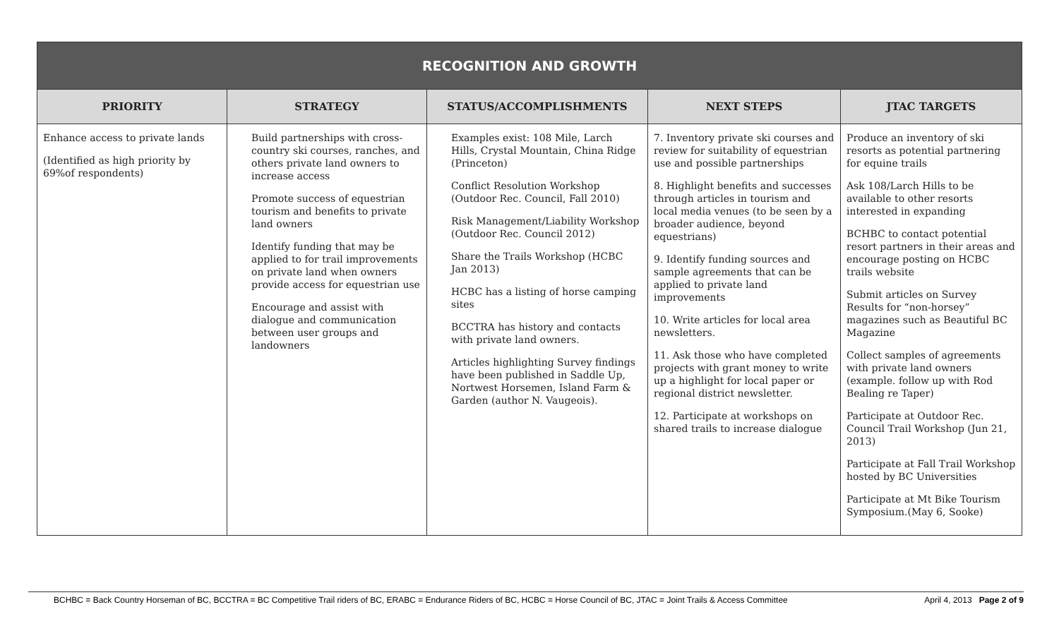| RECOGNITION AND GROWTH | | | | |
| --- | --- | --- | --- | --- |
| PRIORITY | STRATEGY | STATUS/ACCOMPLISHMENTS | NEXT STEPS | JTAC TARGETS |
| Enhance access to private lands (Identified as high priority by 69%of respondents) | Build partnerships with cross-country ski courses, ranches, and others private land owners to increase access Promote success of equestrian tourism and benefits to private land owners Identify funding that may be applied to for trail improvements on private land when owners provide access for equestrian use Encourage and assist with dialogue and communication between user groups and landowners | Examples exist: 108 Mile, Larch Hills, Crystal Mountain, China Ridge (Princeton) Conflict Resolution Workshop (Outdoor Rec. Council, Fall 2010) Risk Management/Liability Workshop (Outdoor Rec. Council 2012) Share the Trails Workshop (HCBC Jan 2013) HCBC has a listing of horse camping sites BCCTRA has history and contacts with private land owners. Articles highlighting Survey findings have been published in Saddle Up, Nortwest Horsemen, Island Farm & Garden (author N. Vaugeois). | 7. Inventory private ski courses and review for suitability of equestrian use and possible partnerships 8. Highlight benefits and successes through articles in tourism and local media venues (to be seen by a broader audience, beyond equestrians) 9. Identify funding sources and sample agreements that can be applied to private land improvements 10. Write articles for local area newsletters. 11. Ask those who have completed projects with grant money to write up a highlight for local paper or regional district newsletter. 12. Participate at workshops on shared trails to increase dialogue | Produce an inventory of ski resorts as potential partnering for equine trails Ask 108/Larch Hills to be available to other resorts interested in expanding BCHBC to contact potential resort partners in their areas and encourage posting on HCBC trails website Submit articles on Survey Results for “non-horsey” magazines such as Beautiful BC Magazine Collect samples of agreements with private land owners (example. follow up with Rod Bealing re Taper) Participate at Outdoor Rec. Council Trail Workshop (Jun 21, 2013) Participate at Fall Trail Workshop hosted by BC Universities Participate at Mt Bike Tourism Symposium.(May 6, Sooke) |
BCHBC = Back Country Horseman of BC, BCCTRA = BC Competitive Trail riders of BC, ERABC = Endurance Riders of BC, HCBC = Horse Council of BC, JTAC = Joint Trails & Access Committee April 4, 2013 Page 2 of 9